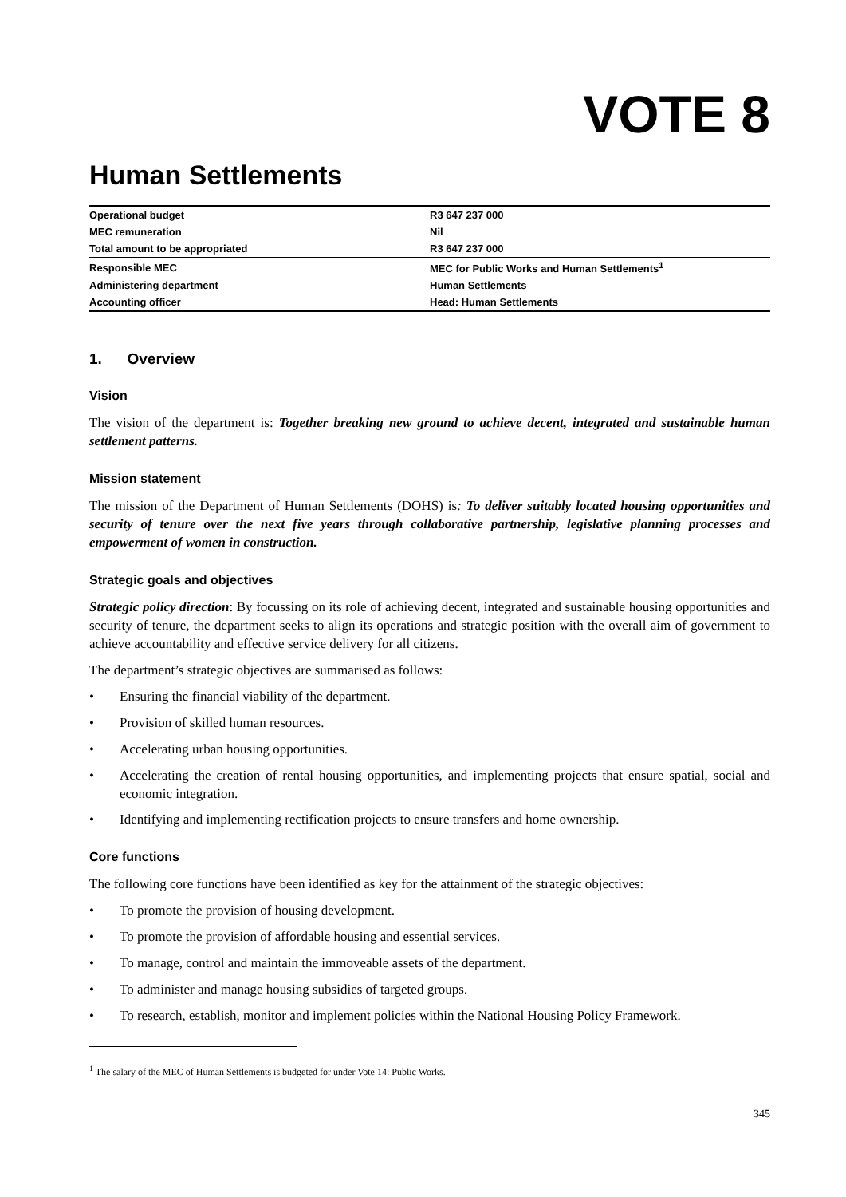VOTE 8
Human Settlements
| Operational budget | R3 647 237 000 |
| MEC remuneration | Nil |
| Total amount to be appropriated | R3 647 237 000 |
| Responsible MEC | MEC for Public Works and Human Settlements<sup>1</sup> |
| Administering department | Human Settlements |
| Accounting officer | Head: Human Settlements |
1. Overview
Vision
The vision of the department is: Together breaking new ground to achieve decent, integrated and sustainable human settlement patterns.
Mission statement
The mission of the Department of Human Settlements (DOHS) is: To deliver suitably located housing opportunities and security of tenure over the next five years through collaborative partnership, legislative planning processes and empowerment of women in construction.
Strategic goals and objectives
Strategic policy direction: By focussing on its role of achieving decent, integrated and sustainable housing opportunities and security of tenure, the department seeks to align its operations and strategic position with the overall aim of government to achieve accountability and effective service delivery for all citizens.
The department’s strategic objectives are summarised as follows:
• Ensuring the financial viability of the department.
• Provision of skilled human resources.
• Accelerating urban housing opportunities.
• Accelerating the creation of rental housing opportunities, and implementing projects that ensure spatial, social and economic integration.
• Identifying and implementing rectification projects to ensure transfers and home ownership.
Core functions
The following core functions have been identified as key for the attainment of the strategic objectives:
• To promote the provision of housing development.
• To promote the provision of affordable housing and essential services.
• To manage, control and maintain the immoveable assets of the department.
• To administer and manage housing subsidies of targeted groups.
• To research, establish, monitor and implement policies within the National Housing Policy Framework.
<sup>1</sup> The salary of the MEC of Human Settlements is budgeted for under Vote 14: Public Works.
345